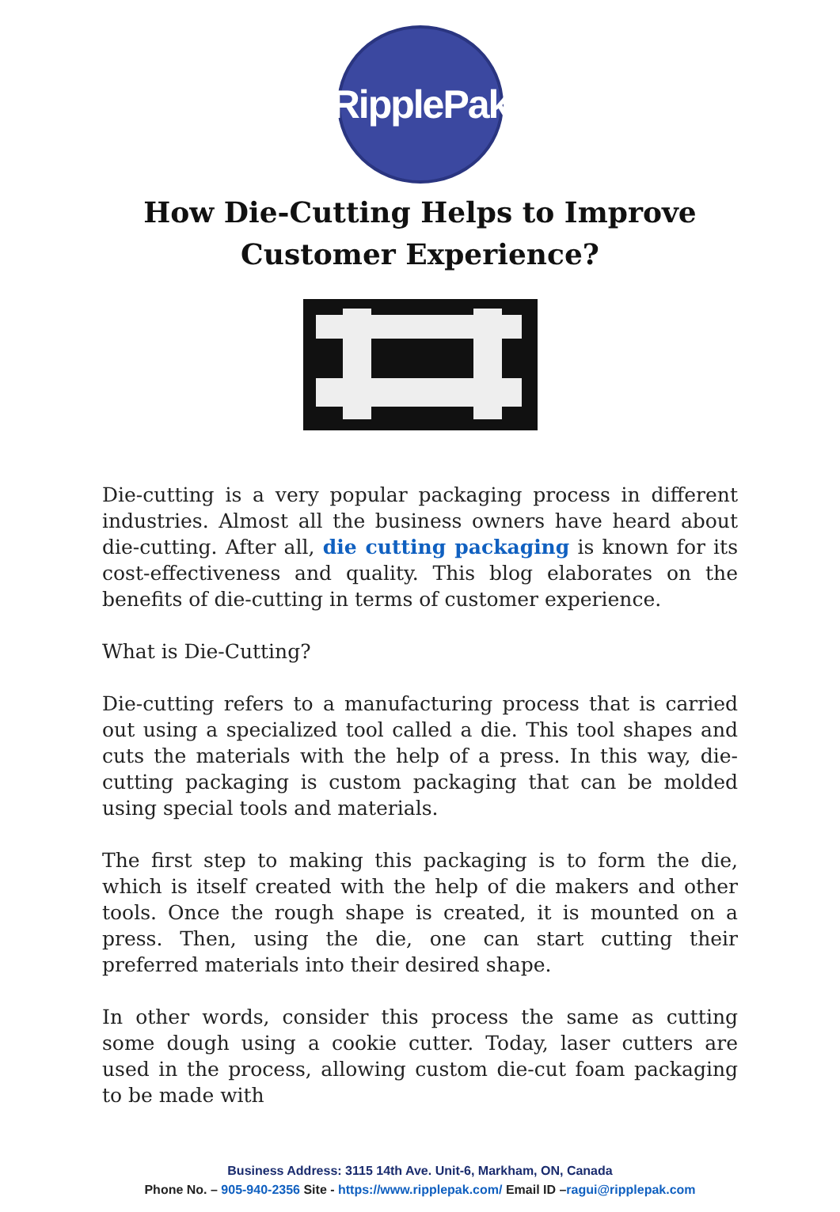RipplePak
How Die-Cutting Helps to Improve
Customer Experience?
Die-cutting is a very popular packaging process in different industries. Almost all the business owners have heard about die-cutting. After all, die cutting packaging is known for its cost-effectiveness and quality. This blog elaborates on the benefits of die-cutting in terms of customer experience.
What is Die-Cutting?
Die-cutting refers to a manufacturing process that is carried out using a specialized tool called a die. This tool shapes and cuts the materials with the help of a press. In this way, die-cutting packaging is custom packaging that can be molded using special tools and materials.
The first step to making this packaging is to form the die, which is itself created with the help of die makers and other tools. Once the rough shape is created, it is mounted on a press. Then, using the die, one can start cutting their preferred materials into their desired shape.
In other words, consider this process the same as cutting some dough using a cookie cutter. Today, laser cutters are used in the process, allowing custom die-cut foam packaging to be made with
Business Address: 3115 14th Ave. Unit-6, Markham, ON, Canada
Phone No. – 905-940-2356 Site - https://www.ripplepak.com/ Email ID –ragui@ripplepak.com